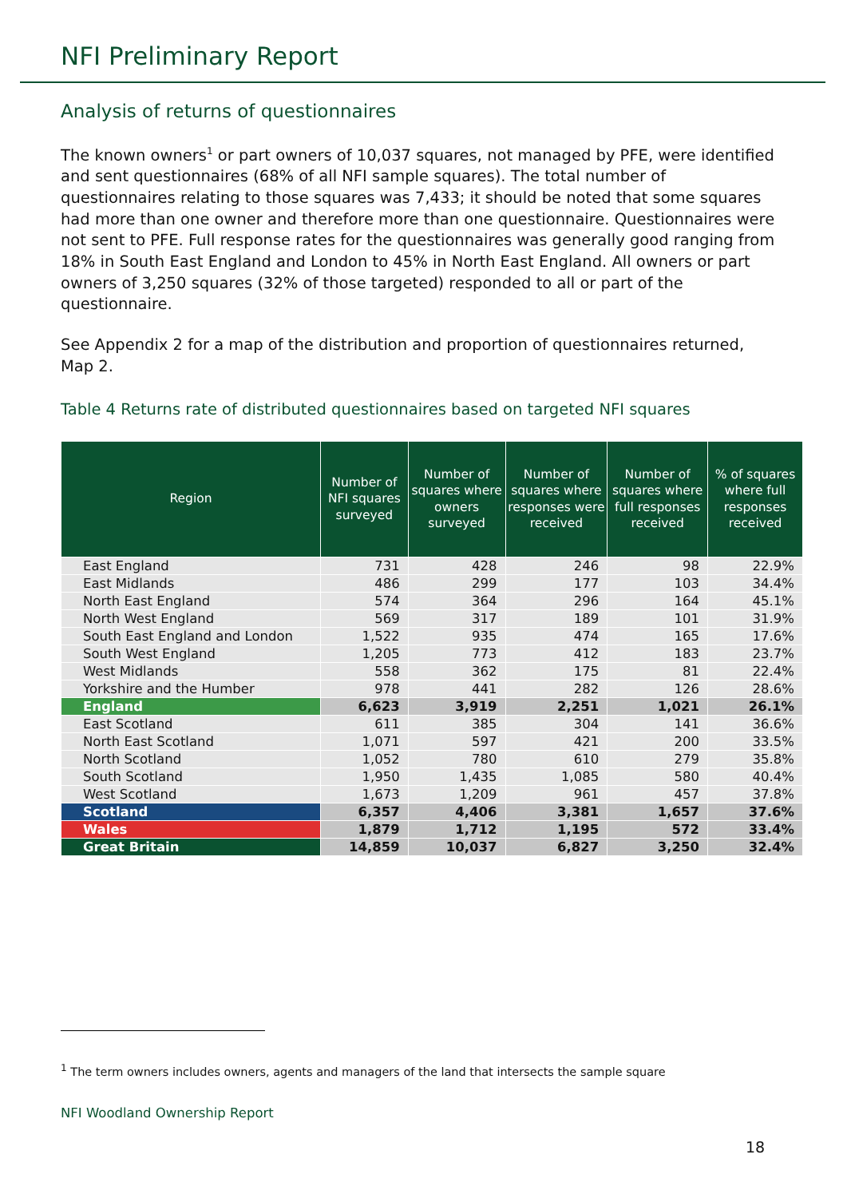NFI Preliminary Report
Analysis of returns of questionnaires
The known owners<sup>1</sup> or part owners of 10,037 squares, not managed by PFE, were identified and sent questionnaires (68% of all NFI sample squares). The total number of questionnaires relating to those squares was 7,433; it should be noted that some squares had more than one owner and therefore more than one questionnaire. Questionnaires were not sent to PFE. Full response rates for the questionnaires was generally good ranging from 18% in South East England and London to 45% in North East England. All owners or part owners of 3,250 squares (32% of those targeted) responded to all or part of the questionnaire.
See Appendix 2 for a map of the distribution and proportion of questionnaires returned, Map 2.
Table 4 Returns rate of distributed questionnaires based on targeted NFI squares
| Region | Number of NFI squares surveyed | Number of squares where owners surveyed | Number of squares where responses were received | Number of squares where full responses received | % of squares where full responses received |
| --- | --- | --- | --- | --- | --- |
| East England | 731 | 428 | 246 | 98 | 22.9% |
| East Midlands | 486 | 299 | 177 | 103 | 34.4% |
| North East England | 574 | 364 | 296 | 164 | 45.1% |
| North West England | 569 | 317 | 189 | 101 | 31.9% |
| South East England and London | 1,522 | 935 | 474 | 165 | 17.6% |
| South West England | 1,205 | 773 | 412 | 183 | 23.7% |
| West Midlands | 558 | 362 | 175 | 81 | 22.4% |
| Yorkshire and the Humber | 978 | 441 | 282 | 126 | 28.6% |
| England | 6,623 | 3,919 | 2,251 | 1,021 | 26.1% |
| East Scotland | 611 | 385 | 304 | 141 | 36.6% |
| North East Scotland | 1,071 | 597 | 421 | 200 | 33.5% |
| North Scotland | 1,052 | 780 | 610 | 279 | 35.8% |
| South Scotland | 1,950 | 1,435 | 1,085 | 580 | 40.4% |
| West Scotland | 1,673 | 1,209 | 961 | 457 | 37.8% |
| Scotland | 6,357 | 4,406 | 3,381 | 1,657 | 37.6% |
| Wales | 1,879 | 1,712 | 1,195 | 572 | 33.4% |
| Great Britain | 14,859 | 10,037 | 6,827 | 3,250 | 32.4% |
<sup>1</sup> The term owners includes owners, agents and managers of the land that intersects the sample square
NFI Woodland Ownership Report
18